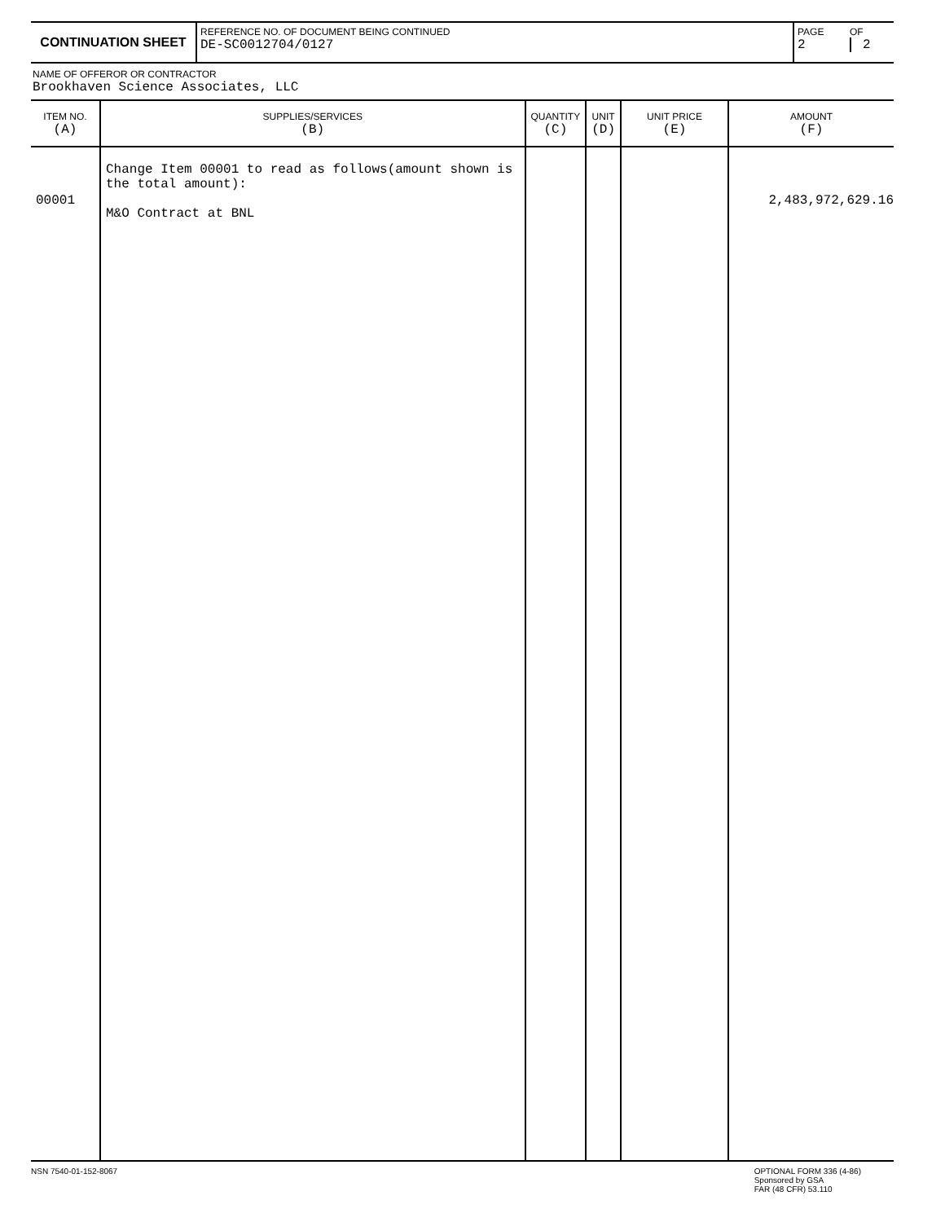| CONTINUATION SHEET | REFERENCE NO. OF DOCUMENT BEING CONTINUED DE-SC0012704/0127 | PAGE 2 | OF 2 |
NAME OF OFFEROR OR CONTRACTOR
Brookhaven Science Associates, LLC
| ITEM NO. (A) | SUPPLIES/SERVICES (B) | QUANTITY (C) | UNIT (D) | UNIT PRICE (E) | AMOUNT (F) |
| --- | --- | --- | --- | --- | --- |
| 00001 | Change Item 00001 to read as follows(amount shown is the total amount): M&O Contract at BNL | | | | 2,483,972,629.16 |
NSN 7540-01-152-8067 OPTIONAL FORM 336 (4-86)
Sponsored by GSA
FAR (48 CFR) 53.110